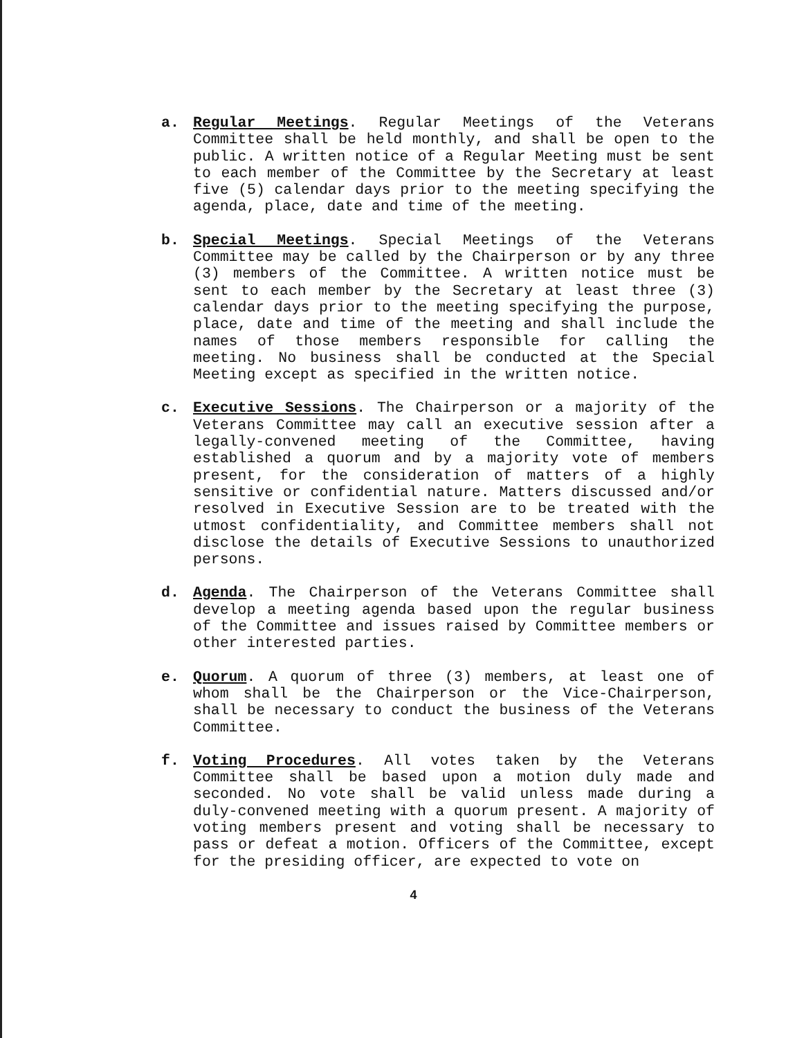a. Regular Meetings. Regular Meetings of the Veterans Committee shall be held monthly, and shall be open to the public. A written notice of a Regular Meeting must be sent to each member of the Committee by the Secretary at least five (5) calendar days prior to the meeting specifying the agenda, place, date and time of the meeting.
b. Special Meetings. Special Meetings of the Veterans Committee may be called by the Chairperson or by any three (3) members of the Committee. A written notice must be sent to each member by the Secretary at least three (3) calendar days prior to the meeting specifying the purpose, place, date and time of the meeting and shall include the names of those members responsible for calling the meeting. No business shall be conducted at the Special Meeting except as specified in the written notice.
c. Executive Sessions. The Chairperson or a majority of the Veterans Committee may call an executive session after a legally-convened meeting of the Committee, having established a quorum and by a majority vote of members present, for the consideration of matters of a highly sensitive or confidential nature. Matters discussed and/or resolved in Executive Session are to be treated with the utmost confidentiality, and Committee members shall not disclose the details of Executive Sessions to unauthorized persons.
d. Agenda. The Chairperson of the Veterans Committee shall develop a meeting agenda based upon the regular business of the Committee and issues raised by Committee members or other interested parties.
e. Quorum. A quorum of three (3) members, at least one of whom shall be the Chairperson or the Vice-Chairperson, shall be necessary to conduct the business of the Veterans Committee.
f. Voting Procedures. All votes taken by the Veterans Committee shall be based upon a motion duly made and seconded. No vote shall be valid unless made during a duly-convened meeting with a quorum present. A majority of voting members present and voting shall be necessary to pass or defeat a motion. Officers of the Committee, except for the presiding officer, are expected to vote on
4